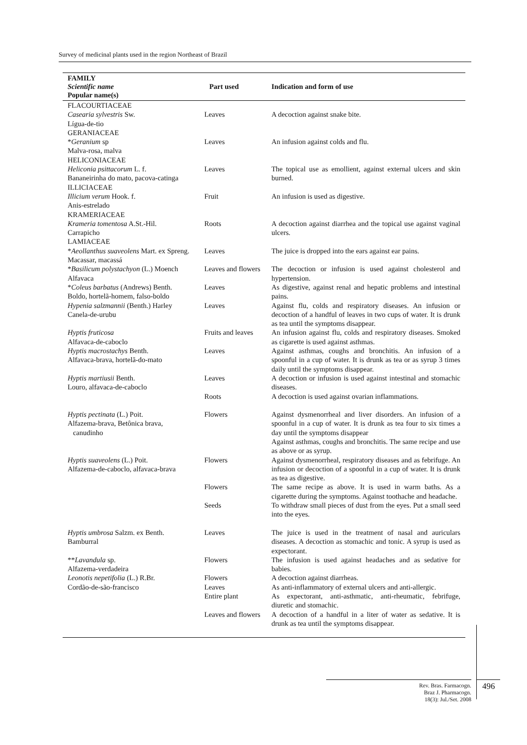Survey of medicinal plants used in the region Northeast of Brazil
| FAMILY Scientific name Popular name(s) | Part used | Indication and form of use |
| --- | --- | --- |
| FLACOURTIACEAE Casearia sylvestris Sw. Lígua-de-tio | Leaves | A decoction against snake bite. |
| GERANIACEAE * Geranium sp Malva-rosa, malva | Leaves | An infusion against colds and flu. |
| HELICONIACEAE Heliconia psittacorum L. f. Bananeirinha do mato, pacova-catinga | Leaves | The topical use as emollient, against external ulcers and skin burned. |
| ILLICIACEAE Illicium verum Hook. f. Anis-estrelado | Fruit | An infusion is used as digestive. |
| KRAMERIACEAE Krameria tomentosa A.St.-Hil. Carrapicho | Roots | A decoction against diarrhea and the topical use against vaginal ulcers. |
| LAMIACEAE * Aeollanthus suaveolens Mart. ex Spreng. Macassar, macassá | Leaves | The juice is dropped into the ears against ear pains. |
| * Basilicum polystachyon (L.) Moench Alfavaca | Leaves and flowers | The decoction or infusion is used against cholesterol and hypertension. |
| * Coleus barbatus (Andrews) Benth. Boldo, hortelã-homem, falso-boldo | Leaves | As digestive, against renal and hepatic problems and intestinal pains. |
| Hypenia salzmannii (Benth.) Harley Canela-de-urubu | Leaves | Against flu, colds and respiratory diseases. An infusion or decoction of a handful of leaves in two cups of water. It is drunk as tea until the symptoms disappear. |
| Hyptis fruticosa Alfavaca-de-caboclo | Fruits and leaves | An infusion against flu, colds and respiratory diseases. Smoked as cigarette is used against asthmas. |
| Hyptis macrostachys Benth. Alfavaca-brava, hortelã-do-mato | Leaves | Against asthmas, coughs and bronchitis. An infusion of a spoonful in a cup of water. It is drunk as tea or as syrup 3 times daily until the symptoms disappear. |
| Hyptis martiusii Benth. Louro, alfavaca-de-caboclo | Leaves | A decoction or infusion is used against intestinal and stomachic diseases. |
| | Roots | A decoction is used against ovarian inflammations. |
| Hyptis pectinata (L.) Poit. Alfazema-brava, Betônica brava, canudinho | Flowers | Against dysmenorrheal and liver disorders. An infusion of a spoonful in a cup of water. It is drunk as tea four to six times a day until the symptoms disappear Against asthmas, coughs and bronchitis. The same recipe and use as above or as syrup. |
| Hyptis suaveolens (L.) Poit. Alfazema-de-caboclo, alfavaca-brava | Flowers | Against dysmenorrheal, respiratory diseases and as febrifuge. An infusion or decoction of a spoonful in a cup of water. It is drunk as tea as digestive. |
| | Flowers | The same recipe as above. It is used in warm baths. As a cigarette during the symptoms. Against toothache and headache. |
| | Seeds | To withdraw small pieces of dust from the eyes. Put a small seed into the eyes. |
| Hyptis umbrosa Salzm. ex Benth. Bamburral | Leaves | The juice is used in the treatment of nasal and auriculars diseases. A decoction as stomachic and tonic. A syrup is used as expectorant. |
| ** Lavandula sp. Alfazema-verdadeira | Flowers | The infusion is used against headaches and as sedative for babies. |
| Leonotis nepetifolia (L.) R.Br. Cordão-de-são-francisco | Flowers Leaves | A decoction against diarrheas. As anti-inflammatory of external ulcers and anti-allergic. |
| | Entire plant | As expectorant, anti-asthmatic, anti-rheumatic, febrifuge, diuretic and stomachic. |
| | Leaves and flowers | A decoction of a handful in a liter of water as sedative. It is drunk as tea until the symptoms disappear. |
Rev. Bras. Farmacogn.
Braz J. Pharmacogn.
18(3): Jul./Set. 2008
496